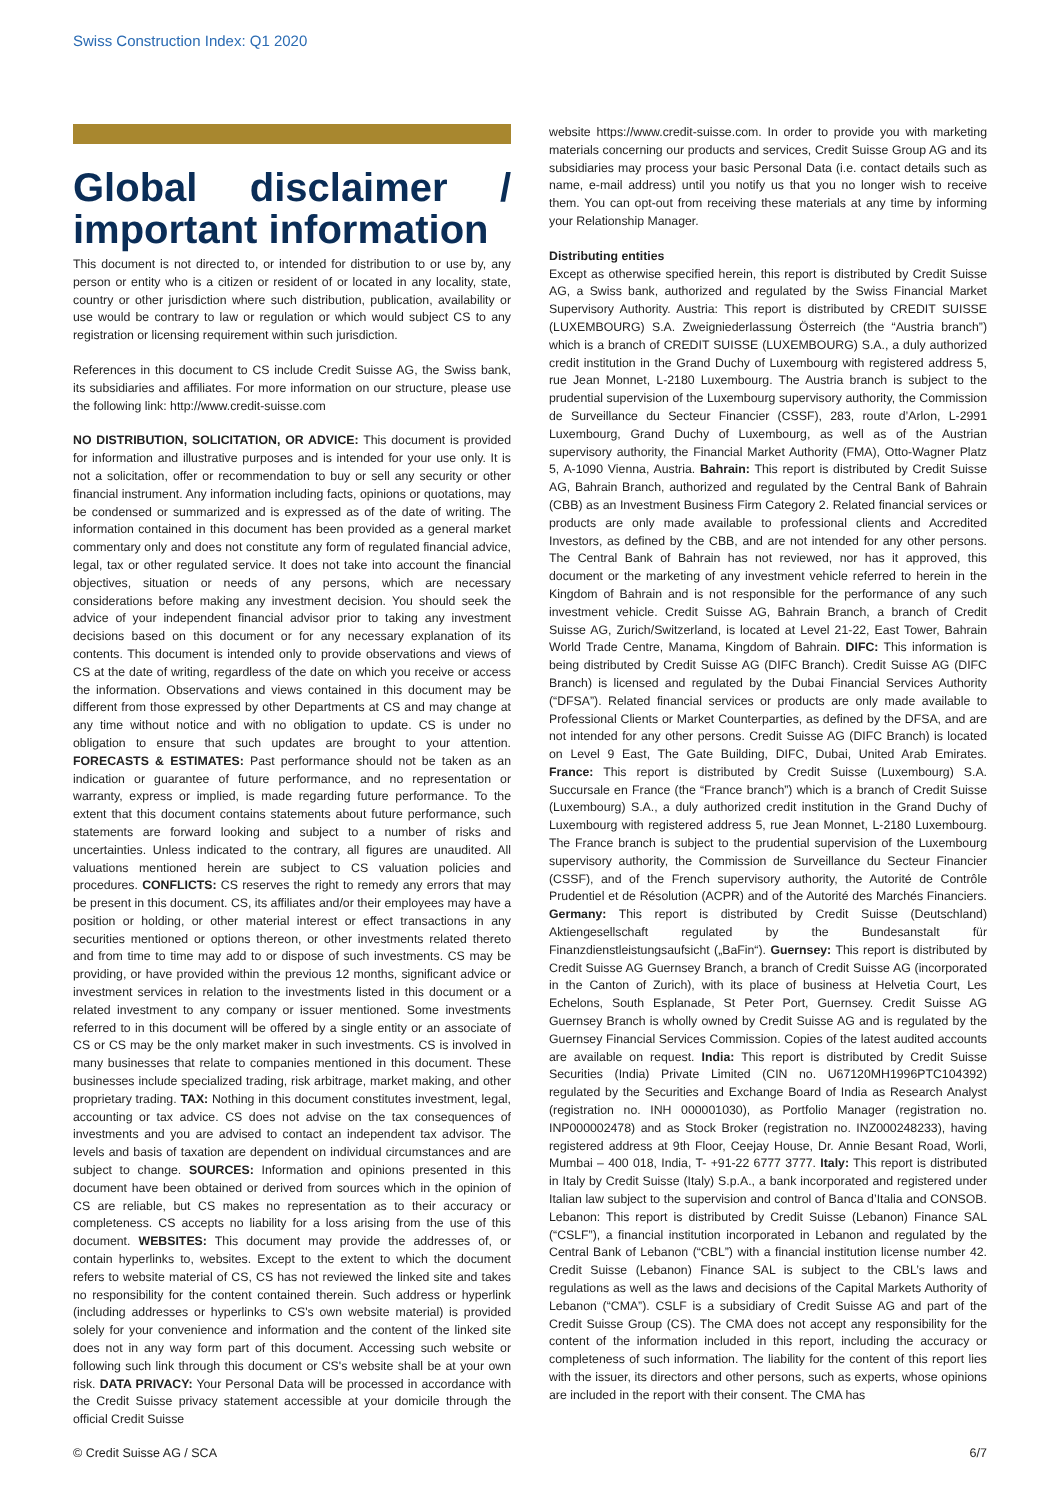Swiss Construction Index: Q1 2020
Global disclaimer / important information
This document is not directed to, or intended for distribution to or use by, any person or entity who is a citizen or resident of or located in any locality, state, country or other jurisdiction where such distribution, publication, availability or use would be contrary to law or regulation or which would subject CS to any registration or licensing requirement within such jurisdiction.
References in this document to CS include Credit Suisse AG, the Swiss bank, its subsidiaries and affiliates. For more information on our structure, please use the following link: http://www.credit-suisse.com
NO DISTRIBUTION, SOLICITATION, OR ADVICE: This document is provided for information and illustrative purposes and is intended for your use only. It is not a solicitation, offer or recommendation to buy or sell any security or other financial instrument. Any information including facts, opinions or quotations, may be condensed or summarized and is expressed as of the date of writing. The information contained in this document has been provided as a general market commentary only and does not constitute any form of regulated financial advice, legal, tax or other regulated service. It does not take into account the financial objectives, situation or needs of any persons, which are necessary considerations before making any investment decision. You should seek the advice of your independent financial advisor prior to taking any investment decisions based on this document or for any necessary explanation of its contents. This document is intended only to provide observations and views of CS at the date of writing, regardless of the date on which you receive or access the information. Observations and views contained in this document may be different from those expressed by other Departments at CS and may change at any time without notice and with no obligation to update. CS is under no obligation to ensure that such updates are brought to your attention. FORECASTS & ESTIMATES: Past performance should not be taken as an indication or guarantee of future performance, and no representation or warranty, express or implied, is made regarding future performance. To the extent that this document contains statements about future performance, such statements are forward looking and subject to a number of risks and uncertainties. Unless indicated to the contrary, all figures are unaudited. All valuations mentioned herein are subject to CS valuation policies and procedures. CONFLICTS: CS reserves the right to remedy any errors that may be present in this document. CS, its affiliates and/or their employees may have a position or holding, or other material interest or effect transactions in any securities mentioned or options thereon, or other investments related thereto and from time to time may add to or dispose of such investments. CS may be providing, or have provided within the previous 12 months, significant advice or investment services in relation to the investments listed in this document or a related investment to any company or issuer mentioned. Some investments referred to in this document will be offered by a single entity or an associate of CS or CS may be the only market maker in such investments. CS is involved in many businesses that relate to companies mentioned in this document. These businesses include specialized trading, risk arbitrage, market making, and other proprietary trading. TAX: Nothing in this document constitutes investment, legal, accounting or tax advice. CS does not advise on the tax consequences of investments and you are advised to contact an independent tax advisor. The levels and basis of taxation are dependent on individual circumstances and are subject to change. SOURCES: Information and opinions presented in this document have been obtained or derived from sources which in the opinion of CS are reliable, but CS makes no representation as to their accuracy or completeness. CS accepts no liability for a loss arising from the use of this document. WEBSITES: This document may provide the addresses of, or contain hyperlinks to, websites. Except to the extent to which the document refers to website material of CS, CS has not reviewed the linked site and takes no responsibility for the content contained therein. Such address or hyperlink (including addresses or hyperlinks to CS's own website material) is provided solely for your convenience and information and the content of the linked site does not in any way form part of this document. Accessing such website or following such link through this document or CS's website shall be at your own risk. DATA PRIVACY: Your Personal Data will be processed in accordance with the Credit Suisse privacy statement accessible at your domicile through the official Credit Suisse
website https://www.credit-suisse.com. In order to provide you with marketing materials concerning our products and services, Credit Suisse Group AG and its subsidiaries may process your basic Personal Data (i.e. contact details such as name, e-mail address) until you notify us that you no longer wish to receive them. You can opt-out from receiving these materials at any time by informing your Relationship Manager.
Distributing entities
Except as otherwise specified herein, this report is distributed by Credit Suisse AG, a Swiss bank, authorized and regulated by the Swiss Financial Market Supervisory Authority. Austria: This report is distributed by CREDIT SUISSE (LUXEMBOURG) S.A. Zweigniederlassung Österreich (the “Austria branch”) which is a branch of CREDIT SUISSE (LUXEMBOURG) S.A., a duly authorized credit institution in the Grand Duchy of Luxembourg with registered address 5, rue Jean Monnet, L-2180 Luxembourg. The Austria branch is subject to the prudential supervision of the Luxembourg supervisory authority, the Commission de Surveillance du Secteur Financier (CSSF), 283, route d’Arlon, L-2991 Luxembourg, Grand Duchy of Luxembourg, as well as of the Austrian supervisory authority, the Financial Market Authority (FMA), Otto-Wagner Platz 5, A-1090 Vienna, Austria. Bahrain: This report is distributed by Credit Suisse AG, Bahrain Branch, authorized and regulated by the Central Bank of Bahrain (CBB) as an Investment Business Firm Category 2. Related financial services or products are only made available to professional clients and Accredited Investors, as defined by the CBB, and are not intended for any other persons. The Central Bank of Bahrain has not reviewed, nor has it approved, this document or the marketing of any investment vehicle referred to herein in the Kingdom of Bahrain and is not responsible for the performance of any such investment vehicle. Credit Suisse AG, Bahrain Branch, a branch of Credit Suisse AG, Zurich/Switzerland, is located at Level 21-22, East Tower, Bahrain World Trade Centre, Manama, Kingdom of Bahrain. DIFC: This information is being distributed by Credit Suisse AG (DIFC Branch). Credit Suisse AG (DIFC Branch) is licensed and regulated by the Dubai Financial Services Authority (“DFSA”). Related financial services or products are only made available to Professional Clients or Market Counterparties, as defined by the DFSA, and are not intended for any other persons. Credit Suisse AG (DIFC Branch) is located on Level 9 East, The Gate Building, DIFC, Dubai, United Arab Emirates. France: This report is distributed by Credit Suisse (Luxembourg) S.A. Succursale en France (the “France branch”) which is a branch of Credit Suisse (Luxembourg) S.A., a duly authorized credit institution in the Grand Duchy of Luxembourg with registered address 5, rue Jean Monnet, L-2180 Luxembourg. The France branch is subject to the prudential supervision of the Luxembourg supervisory authority, the Commission de Surveillance du Secteur Financier (CSSF), and of the French supervisory authority, the Autorité de Contrôle Prudentiel et de Résolution (ACPR) and of the Autorité des Marchés Financiers. Germany: This report is distributed by Credit Suisse (Deutschland) Aktiengesellschaft regulated by the Bundesanstalt für Finanzdienstleistungsaufsicht („BaFin“). Guernsey: This report is distributed by Credit Suisse AG Guernsey Branch, a branch of Credit Suisse AG (incorporated in the Canton of Zurich), with its place of business at Helvetia Court, Les Echelons, South Esplanade, St Peter Port, Guernsey. Credit Suisse AG Guernsey Branch is wholly owned by Credit Suisse AG and is regulated by the Guernsey Financial Services Commission. Copies of the latest audited accounts are available on request. India: This report is distributed by Credit Suisse Securities (India) Private Limited (CIN no. U67120MH1996PTC104392) regulated by the Securities and Exchange Board of India as Research Analyst (registration no. INH 000001030), as Portfolio Manager (registration no. INP000002478) and as Stock Broker (registration no. INZ000248233), having registered address at 9th Floor, Ceejay House, Dr. Annie Besant Road, Worli, Mumbai – 400 018, India, T- +91-22 6777 3777. Italy: This report is distributed in Italy by Credit Suisse (Italy) S.p.A., a bank incorporated and registered under Italian law subject to the supervision and control of Banca d’Italia and CONSOB. Lebanon: This report is distributed by Credit Suisse (Lebanon) Finance SAL (“CSLF”), a financial institution incorporated in Lebanon and regulated by the Central Bank of Lebanon (“CBL”) with a financial institution license number 42. Credit Suisse (Lebanon) Finance SAL is subject to the CBL’s laws and regulations as well as the laws and decisions of the Capital Markets Authority of Lebanon (“CMA”). CSLF is a subsidiary of Credit Suisse AG and part of the Credit Suisse Group (CS). The CMA does not accept any responsibility for the content of the information included in this report, including the accuracy or completeness of such information. The liability for the content of this report lies with the issuer, its directors and other persons, such as experts, whose opinions are included in the report with their consent. The CMA has
© Credit Suisse AG / SCA 6/7